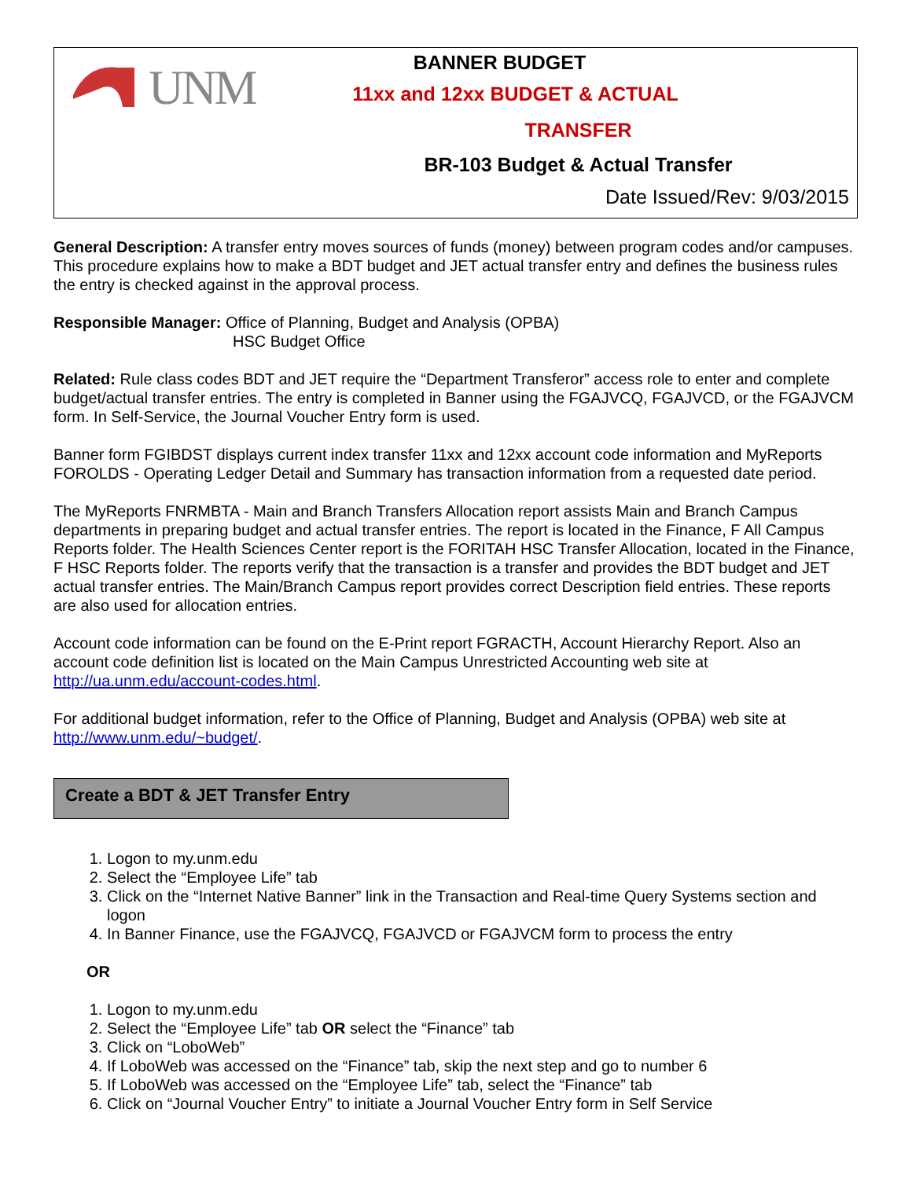UNM
BANNER BUDGET
11xx and 12xx BUDGET & ACTUAL
TRANSFER
BR-103 Budget & Actual Transfer
Date Issued/Rev: 9/03/2015
General Description: A transfer entry moves sources of funds (money) between program codes and/or campuses. This procedure explains how to make a BDT budget and JET actual transfer entry and defines the business rules the entry is checked against in the approval process.
Responsible Manager: Office of Planning, Budget and Analysis (OPBA)
HSC Budget Office
Related: Rule class codes BDT and JET require the “Department Transferor” access role to enter and complete budget/actual transfer entries. The entry is completed in Banner using the FGAJVCQ, FGAJVCD, or the FGAJVCM form. In Self-Service, the Journal Voucher Entry form is used.
Banner form FGIBDST displays current index transfer 11xx and 12xx account code information and MyReports FOROLDS - Operating Ledger Detail and Summary has transaction information from a requested date period.
The MyReports FNRMBTA - Main and Branch Transfers Allocation report assists Main and Branch Campus departments in preparing budget and actual transfer entries. The report is located in the Finance, F All Campus Reports folder. The Health Sciences Center report is the FORITAH HSC Transfer Allocation, located in the Finance, F HSC Reports folder. The reports verify that the transaction is a transfer and provides the BDT budget and JET actual transfer entries. The Main/Branch Campus report provides correct Description field entries. These reports are also used for allocation entries.
Account code information can be found on the E-Print report FGRACTH, Account Hierarchy Report. Also an account code definition list is located on the Main Campus Unrestricted Accounting web site at http://ua.unm.edu/account-codes.html.
For additional budget information, refer to the Office of Planning, Budget and Analysis (OPBA) web site at http://www.unm.edu/~budget/.
Create a BDT & JET Transfer Entry
1. Logon to my.unm.edu
2. Select the “Employee Life” tab
3. Click on the “Internet Native Banner” link in the Transaction and Real-time Query Systems section and logon
4. In Banner Finance, use the FGAJVCQ, FGAJVCD or FGAJVCM form to process the entry
OR
1. Logon to my.unm.edu
2. Select the “Employee Life” tab OR select the “Finance” tab
3. Click on “LoboWeb”
4. If LoboWeb was accessed on the “Finance” tab, skip the next step and go to number 6
5. If LoboWeb was accessed on the “Employee Life” tab, select the “Finance” tab
6. Click on “Journal Voucher Entry” to initiate a Journal Voucher Entry form in Self Service